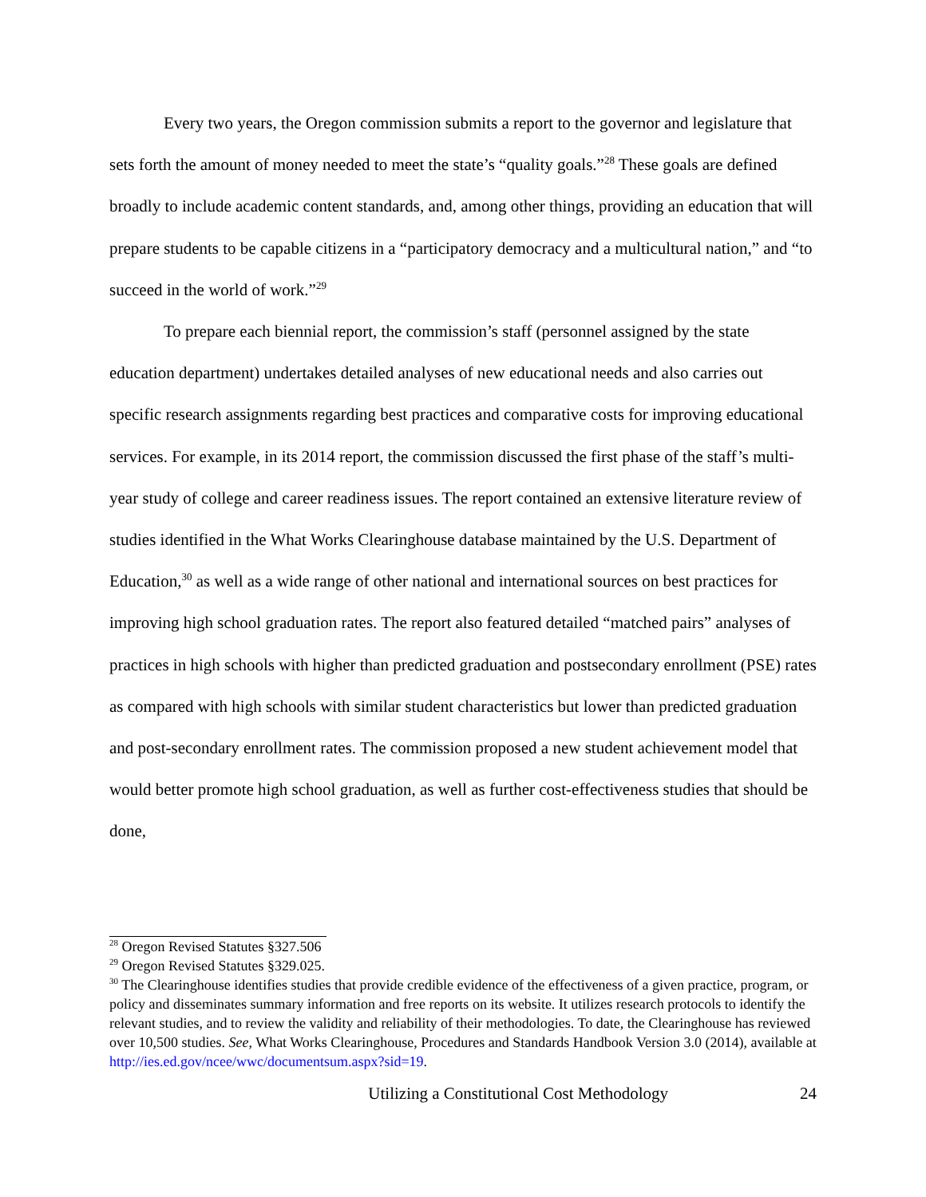Every two years, the Oregon commission submits a report to the governor and legislature that sets forth the amount of money needed to meet the state’s “quality goals.”<sup>28</sup> These goals are defined broadly to include academic content standards, and, among other things, providing an education that will prepare students to be capable citizens in a “participatory democracy and a multicultural nation,” and “to succeed in the world of work.”<sup>29</sup>
To prepare each biennial report, the commission’s staff (personnel assigned by the state education department) undertakes detailed analyses of new educational needs and also carries out specific research assignments regarding best practices and comparative costs for improving educational services. For example, in its 2014 report, the commission discussed the first phase of the staff’s multi-year study of college and career readiness issues. The report contained an extensive literature review of studies identified in the What Works Clearinghouse database maintained by the U.S. Department of Education,<sup>30</sup> as well as a wide range of other national and international sources on best practices for improving high school graduation rates. The report also featured detailed “matched pairs” analyses of practices in high schools with higher than predicted graduation and postsecondary enrollment (PSE) rates as compared with high schools with similar student characteristics but lower than predicted graduation and post-secondary enrollment rates. The commission proposed a new student achievement model that would better promote high school graduation, as well as further cost-effectiveness studies that should be done,
<sup>28</sup> Oregon Revised Statutes §327.506
<sup>29</sup> Oregon Revised Statutes §329.025.
<sup>30</sup> The Clearinghouse identifies studies that provide credible evidence of the effectiveness of a given practice, program, or policy and disseminates summary information and free reports on its website. It utilizes research protocols to identify the relevant studies, and to review the validity and reliability of their methodologies. To date, the Clearinghouse has reviewed over 10,500 studies. See, What Works Clearinghouse, Procedures and Standards Handbook Version 3.0 (2014), available at http://ies.ed.gov/ncee/wwc/documentsum.aspx?sid=19.
Utilizing a Constitutional Cost Methodology 24